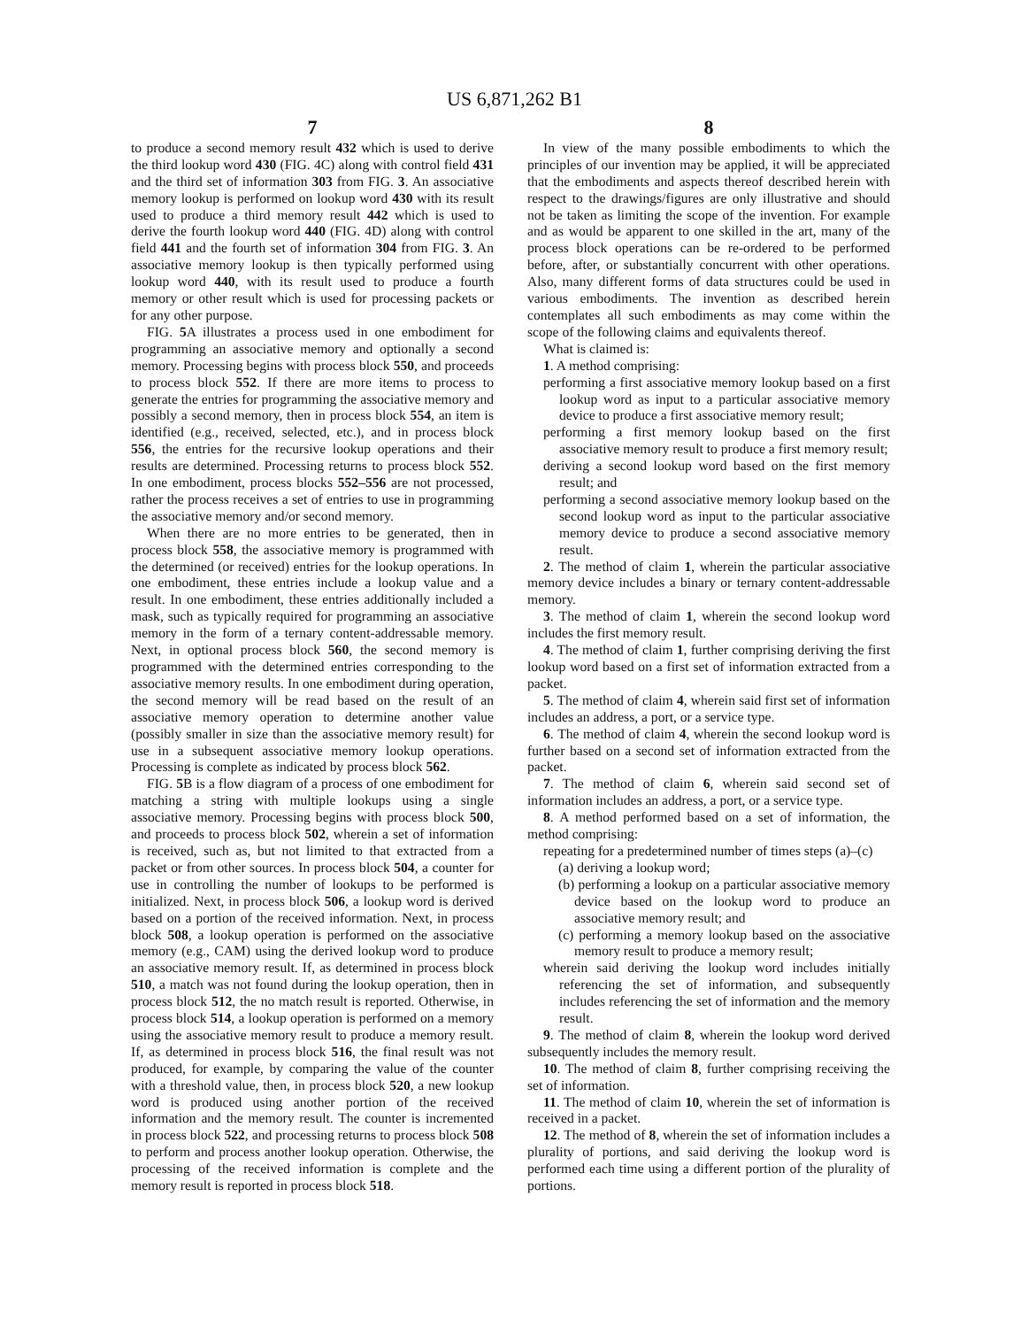US 6,871,262 B1
7
to produce a second memory result 432 which is used to derive the third lookup word 430 (FIG. 4C) along with control field 431 and the third set of information 303 from FIG. 3. An associative memory lookup is performed on lookup word 430 with its result used to produce a third memory result 442 which is used to derive the fourth lookup word 440 (FIG. 4D) along with control field 441 and the fourth set of information 304 from FIG. 3. An associative memory lookup is then typically performed using lookup word 440, with its result used to produce a fourth memory or other result which is used for processing packets or for any other purpose.
FIG. 5 A illustrates a process used in one embodiment for programming an associative memory and optionally a second memory. Processing begins with process block 550, and proceeds to process block 552. If there are more items to process to generate the entries for programming the associative memory and possibly a second memory, then in process block 554, an item is identified (e.g., received, selected, etc.), and in process block 556, the entries for the recursive lookup operations and their results are determined. Processing returns to process block 552. In one embodiment, process blocks 552–556 are not processed, rather the process receives a set of entries to use in programming the associative memory and/or second memory.
When there are no more entries to be generated, then in process block 558, the associative memory is programmed with the determined (or received) entries for the lookup operations. In one embodiment, these entries include a lookup value and a result. In one embodiment, these entries additionally included a mask, such as typically required for programming an associative memory in the form of a ternary content-addressable memory. Next, in optional process block 560, the second memory is programmed with the determined entries corresponding to the associative memory results. In one embodiment during operation, the second memory will be read based on the result of an associative memory operation to determine another value (possibly smaller in size than the associative memory result) for use in a subsequent associative memory lookup operations. Processing is complete as indicated by process block 562.
FIG. 5 B is a flow diagram of a process of one embodiment for matching a string with multiple lookups using a single associative memory. Processing begins with process block 500, and proceeds to process block 502, wherein a set of information is received, such as, but not limited to that extracted from a packet or from other sources. In process block 504, a counter for use in controlling the number of lookups to be performed is initialized. Next, in process block 506, a lookup word is derived based on a portion of the received information. Next, in process block 508, a lookup operation is performed on the associative memory (e.g., CAM) using the derived lookup word to produce an associative memory result. If, as determined in process block 510, a match was not found during the lookup operation, then in process block 512, the no match result is reported. Otherwise, in process block 514, a lookup operation is performed on a memory using the associative memory result to produce a memory result. If, as determined in process block 516, the final result was not produced, for example, by comparing the value of the counter with a threshold value, then, in process block 520, a new lookup word is produced using another portion of the received information and the memory result. The counter is incremented in process block 522, and processing returns to process block 508 to perform and process another lookup operation. Otherwise, the processing of the received information is complete and the memory result is reported in process block 518.
8
In view of the many possible embodiments to which the principles of our invention may be applied, it will be appreciated that the embodiments and aspects thereof described herein with respect to the drawings/figures are only illustrative and should not be taken as limiting the scope of the invention. For example and as would be apparent to one skilled in the art, many of the process block operations can be re-ordered to be performed before, after, or substantially concurrent with other operations. Also, many different forms of data structures could be used in various embodiments. The invention as described herein contemplates all such embodiments as may come within the scope of the following claims and equivalents thereof.
What is claimed is:
1. A method comprising:
performing a first associative memory lookup based on a first lookup word as input to a particular associative memory device to produce a first associative memory result;
performing a first memory lookup based on the first associative memory result to produce a first memory result;
deriving a second lookup word based on the first memory result; and
performing a second associative memory lookup based on the second lookup word as input to the particular associative memory device to produce a second associative memory result.
2. The method of claim 1, wherein the particular associative memory device includes a binary or ternary content-addressable memory.
3. The method of claim 1, wherein the second lookup word includes the first memory result.
4. The method of claim 1, further comprising deriving the first lookup word based on a first set of information extracted from a packet.
5. The method of claim 4, wherein said first set of information includes an address, a port, or a service type.
6. The method of claim 4, wherein the second lookup word is further based on a second set of information extracted from the packet.
7. The method of claim 6, wherein said second set of information includes an address, a port, or a service type.
8. A method performed based on a set of information, the method comprising:
repeating for a predetermined number of times steps (a)–(c)
(a) deriving a lookup word;
(b) performing a lookup on a particular associative memory device based on the lookup word to produce an associative memory result; and
(c) performing a memory lookup based on the associative memory result to produce a memory result;
wherein said deriving the lookup word includes initially referencing the set of information, and subsequently includes referencing the set of information and the memory result.
9. The method of claim 8, wherein the lookup word derived subsequently includes the memory result.
10. The method of claim 8, further comprising receiving the set of information.
11. The method of claim 10, wherein the set of information is received in a packet.
12. The method of 8, wherein the set of information includes a plurality of portions, and said deriving the lookup word is performed each time using a different portion of the plurality of portions.